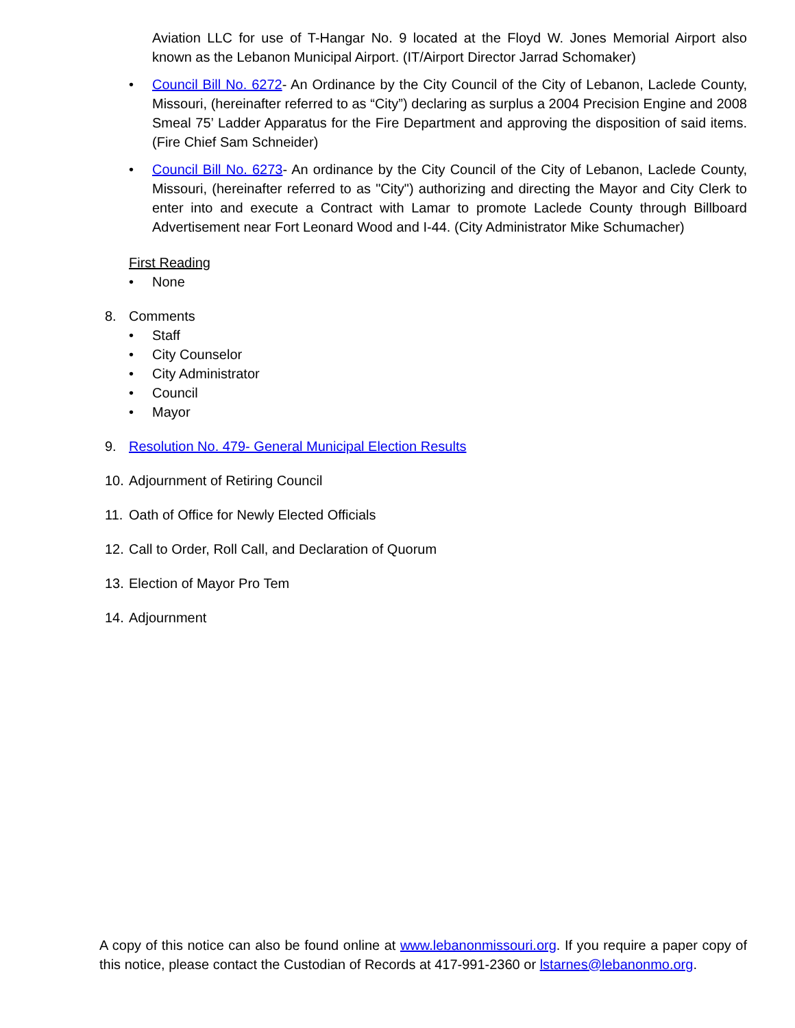Aviation LLC for use of T-Hangar No. 9 located at the Floyd W. Jones Memorial Airport also known as the Lebanon Municipal Airport. (IT/Airport Director Jarrad Schomaker)
• Council Bill No. 6272- An Ordinance by the City Council of the City of Lebanon, Laclede County, Missouri, (hereinafter referred to as “City”) declaring as surplus a 2004 Precision Engine and 2008 Smeal 75’ Ladder Apparatus for the Fire Department and approving the disposition of said items. (Fire Chief Sam Schneider)
• Council Bill No. 6273- An ordinance by the City Council of the City of Lebanon, Laclede County, Missouri, (hereinafter referred to as "City") authorizing and directing the Mayor and City Clerk to enter into and execute a Contract with Lamar to promote Laclede County through Billboard Advertisement near Fort Leonard Wood and I-44. (City Administrator Mike Schumacher)
First Reading
• None
8. Comments
• Staff
• City Counselor
• City Administrator
• Council
• Mayor
9. Resolution No. 479- General Municipal Election Results
10. Adjournment of Retiring Council
11. Oath of Office for Newly Elected Officials
12. Call to Order, Roll Call, and Declaration of Quorum
13. Election of Mayor Pro Tem
14. Adjournment
A copy of this notice can also be found online at www.lebanonmissouri.org. If you require a paper copy of this notice, please contact the Custodian of Records at 417-991-2360 or lstarnes@lebanonmo.org.